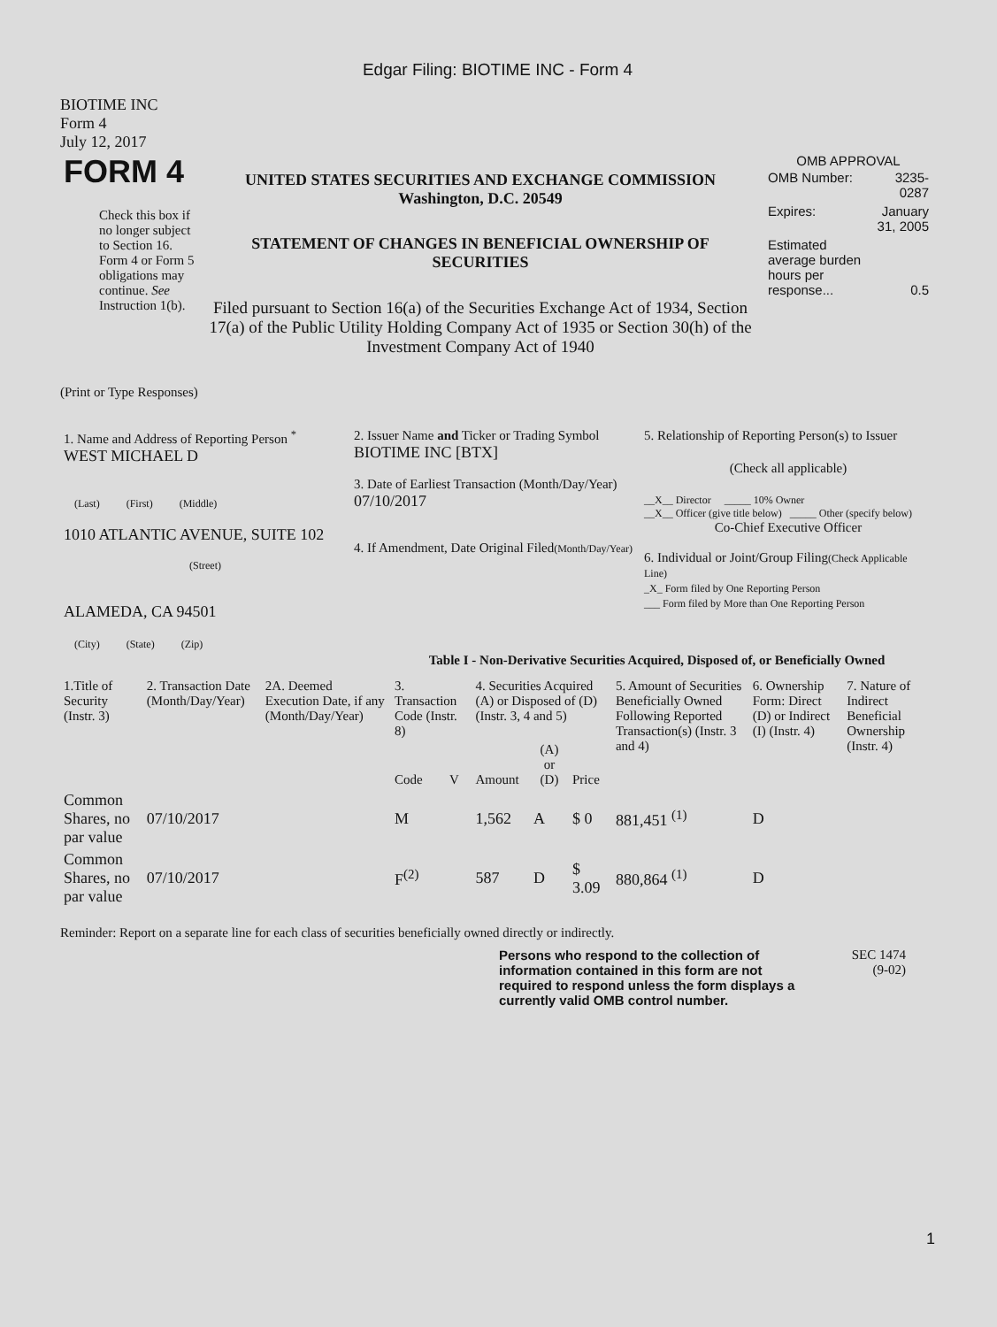Edgar Filing: BIOTIME INC - Form 4
BIOTIME INC
Form 4
July 12, 2017
| FORM 4 Check this box if no longer subject to Section 16. Form 4 or Form 5 obligations may continue. See Instruction 1(b). | UNITED STATES SECURITIES AND EXCHANGE COMMISSION Washington, D.C. 20549 STATEMENT OF CHANGES IN BENEFICIAL OWNERSHIP OF SECURITIES Filed pursuant to Section 16(a) of the Securities Exchange Act of 1934, Section 17(a) of the Public Utility Holding Company Act of 1935 or Section 30(h) of the Investment Company Act of 1940 | OMB APPROVAL / OMB Number: / 3235-0287 / / Expires: / January 31, 2005 / / Estimated average burden hours per response... / 0.5 / |
(Print or Type Responses)
| 1. Name and Address of Reporting Person <sup>*</sup> WEST MICHAEL D (Last) (First) (Middle) 1010 ATLANTIC AVENUE, SUITE 102 (Street) ALAMEDA, CA 94501 (City) (State) (Zip) | 2. Issuer Name and Ticker or Trading Symbol BIOTIME INC [BTX] 3. Date of Earliest Transaction (Month/Day/Year) 07/10/2017 4. If Amendment, Date Original Filed (Month/Day/Year) | 5. Relationship of Reporting Person(s) to Issuer (Check all applicable) __X__ Director _____ 10% Owner __X__ Officer (give title below) _____ Other (specify below) Co-Chief Executive Officer 6. Individual or Joint/Group Filing (Check Applicable Line) _X_ Form filed by One Reporting Person ___ Form filed by More than One Reporting Person |
Table I - Non-Derivative Securities Acquired, Disposed of, or Beneficially Owned
| 1.Title of Security (Instr. 3) | 2. Transaction Date (Month/Day/Year) | 2A. Deemed Execution Date, if any (Month/Day/Year) | 3. Transaction Code (Instr. 8) | | 4. Securities Acquired (A) or Disposed of (D) (Instr. 3, 4 and 5) | | | 5. Amount of Securities Beneficially Owned Following Reported Transaction(s) (Instr. 3 and 4) | 6. Ownership Form: Direct (D) or Indirect (I) (Instr. 4) | 7. Nature of Indirect Beneficial Ownership (Instr. 4) |
| --- | --- | --- | --- | --- | --- | --- | --- | --- | --- | --- |
| | | | Code | V | Amount | (A) or (D) | Price | | | |
| Common Shares, no par value | 07/10/2017 | | M | | 1,562 | A | $ 0 | 881,451 <sup>(1)</sup> | D | |
| Common Shares, no par value | 07/10/2017 | | F<sup>(2)</sup> | | 587 | D | $ 3.09 | 880,864 <sup>(1)</sup> | D | |
Reminder: Report on a separate line for each class of securities beneficially owned directly or indirectly.
Persons who respond to the collection of information contained in this form are not required to respond unless the form displays a currently valid OMB control number.
SEC 1474
(9-02)
1